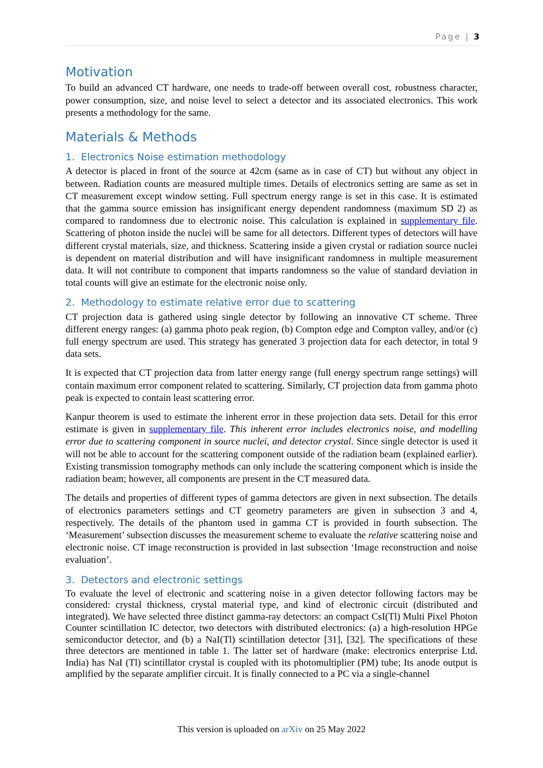Page | 3
Motivation
To build an advanced CT hardware, one needs to trade-off between overall cost, robustness character, power consumption, size, and noise level to select a detector and its associated electronics. This work presents a methodology for the same.
Materials & Methods
1. Electronics Noise estimation methodology
A detector is placed in front of the source at 42cm (same as in case of CT) but without any object in between. Radiation counts are measured multiple times. Details of electronics setting are same as set in CT measurement except window setting. Full spectrum energy range is set in this case. It is estimated that the gamma source emission has insignificant energy dependent randomness (maximum SD 2) as compared to randomness due to electronic noise. This calculation is explained in supplementary file. Scattering of photon inside the nuclei will be same for all detectors. Different types of detectors will have different crystal materials, size, and thickness. Scattering inside a given crystal or radiation source nuclei is dependent on material distribution and will have insignificant randomness in multiple measurement data. It will not contribute to component that imparts randomness so the value of standard deviation in total counts will give an estimate for the electronic noise only.
2. Methodology to estimate relative error due to scattering
CT projection data is gathered using single detector by following an innovative CT scheme. Three different energy ranges: (a) gamma photo peak region, (b) Compton edge and Compton valley, and/or (c) full energy spectrum are used. This strategy has generated 3 projection data for each detector, in total 9 data sets.
It is expected that CT projection data from latter energy range (full energy spectrum range settings) will contain maximum error component related to scattering. Similarly, CT projection data from gamma photo peak is expected to contain least scattering error.
Kanpur theorem is used to estimate the inherent error in these projection data sets. Detail for this error estimate is given in supplementary file. This inherent error includes electronics noise, and modelling error due to scattering component in source nuclei, and detector crystal. Since single detector is used it will not be able to account for the scattering component outside of the radiation beam (explained earlier). Existing transmission tomography methods can only include the scattering component which is inside the radiation beam; however, all components are present in the CT measured data.
The details and properties of different types of gamma detectors are given in next subsection. The details of electronics parameters settings and CT geometry parameters are given in subsection 3 and 4, respectively. The details of the phantom used in gamma CT is provided in fourth subsection. The ‘Measurement’ subsection discusses the measurement scheme to evaluate the relative scattering noise and electronic noise. CT image reconstruction is provided in last subsection ‘Image reconstruction and noise evaluation’.
3. Detectors and electronic settings
To evaluate the level of electronic and scattering noise in a given detector following factors may be considered: crystal thickness, crystal material type, and kind of electronic circuit (distributed and integrated). We have selected three distinct gamma-ray detectors: an compact CsI(Tl) Multi Pixel Photon Counter scintillation IC detector, two detectors with distributed electronics: (a) a high-resolution HPGe semiconductor detector, and (b) a NaI(Tl) scintillation detector [31], [32]. The specifications of these three detectors are mentioned in table 1. The latter set of hardware (make: electronics enterprise Ltd. India) has NaI (Tl) scintillator crystal is coupled with its photomultiplier (PM) tube; Its anode output is amplified by the separate amplifier circuit. It is finally connected to a PC via a single-channel
This version is uploaded on arXiv on 25 May 2022